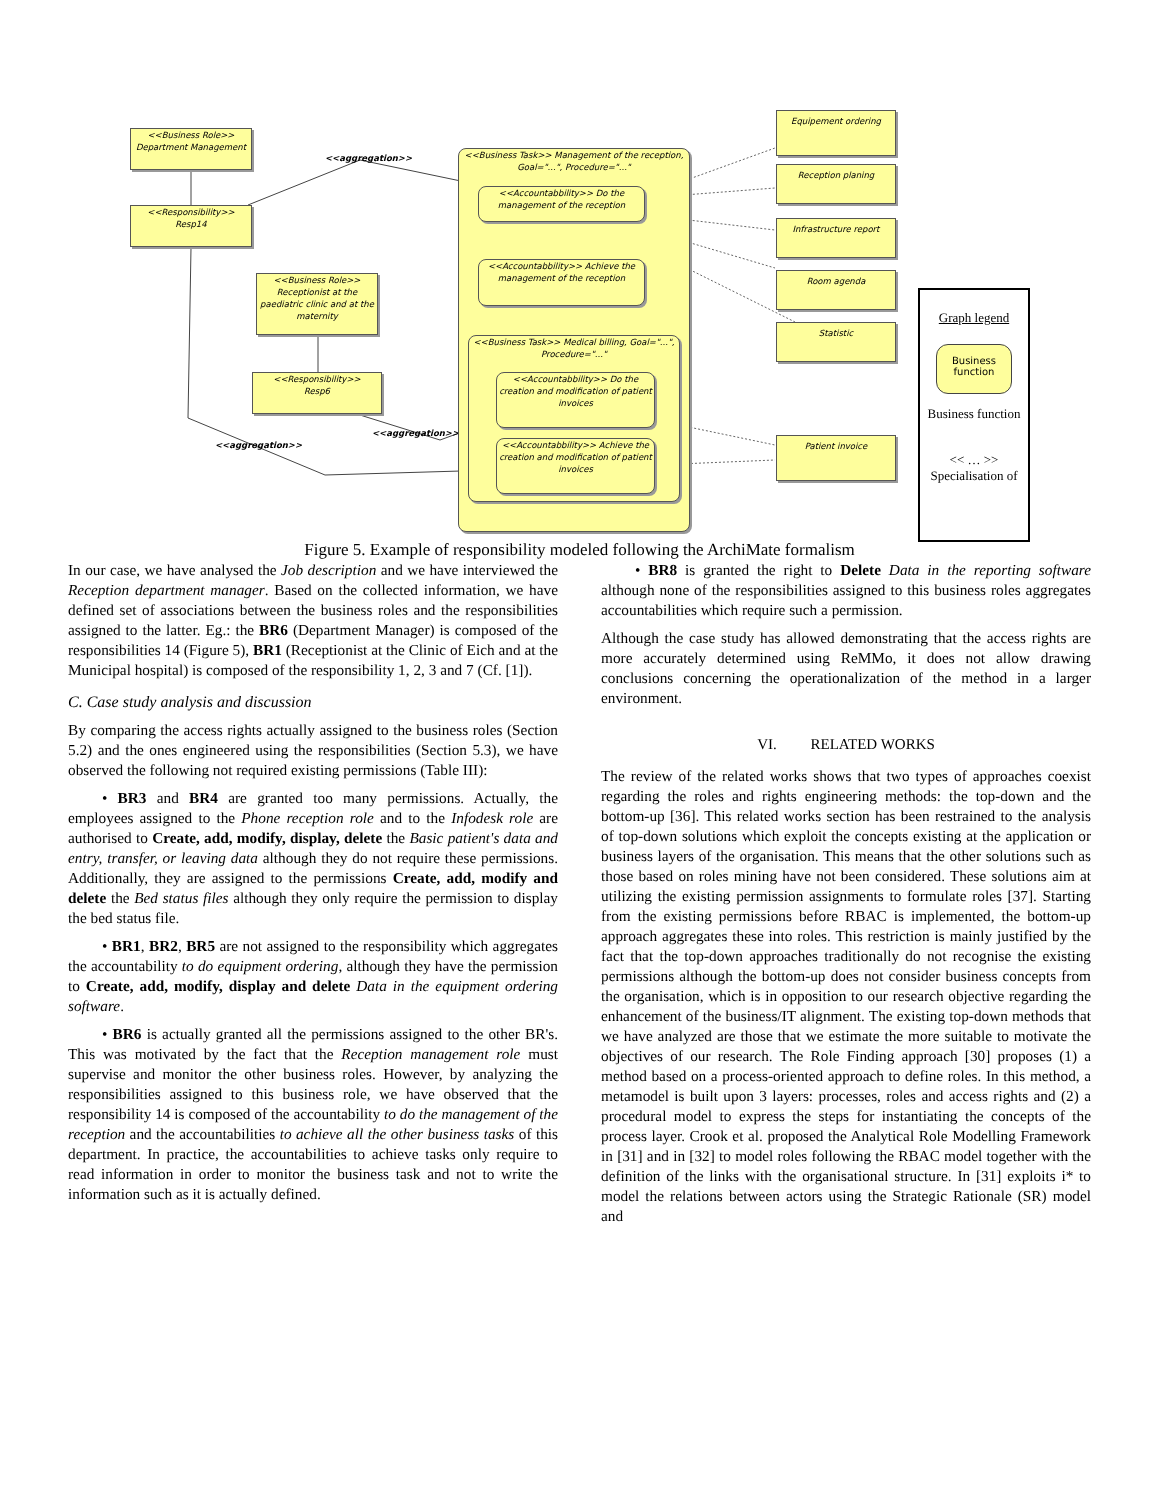<<Business Role>>
Department Management
<<Responsibility>>
Resp14
<<aggregation>>
<<Business Role>>
Receptionist at the paediatric clinic and at the maternity
<<Responsibility>>
Resp6
<<aggregation>>
<<aggregation>>
<<Business Task>> Management of the reception, Goal="...", Procedure="..."
<<Accountabbility>> Do the management of the reception
<<Accountabbility>> Achieve the management of the reception
<<Business Task>> Medical billing, Goal="...", Procedure="..."
<<Accountabbility>> Do the creation and modification of patient invoices
<<Accountabbility>> Achieve the creation and modification of patient invoices
Equipement ordering
Reception planing
Infrastructure report
Room agenda
Statistic
Patient invoice
Graph legend
Business function
Business function
<< … >>
Specialisation of
Figure 5. Example of responsibility modeled following the ArchiMate formalism
In our case, we have analysed the Job description and we have interviewed the Reception department manager. Based on the collected information, we have defined set of associations between the business roles and the responsibilities assigned to the latter. Eg.: the BR6 (Department Manager) is composed of the responsibilities 14 (Figure 5), BR1 (Receptionist at the Clinic of Eich and at the Municipal hospital) is composed of the responsibility 1, 2, 3 and 7 (Cf. [1]).
C. Case study analysis and discussion
By comparing the access rights actually assigned to the business roles (Section 5.2) and the ones engineered using the responsibilities (Section 5.3), we have observed the following not required existing permissions (Table III):
• BR3 and BR4 are granted too many permissions. Actually, the employees assigned to the Phone reception role and to the Infodesk role are authorised to Create, add, modify, display, delete the Basic patient's data and entry, transfer, or leaving data although they do not require these permissions. Additionally, they are assigned to the permissions Create, add, modify and delete the Bed status files although they only require the permission to display the bed status file.
• BR1, BR2, BR5 are not assigned to the responsibility which aggregates the accountability to do equipment ordering, although they have the permission to Create, add, modify, display and delete Data in the equipment ordering software.
• BR6 is actually granted all the permissions assigned to the other BR's. This was motivated by the fact that the Reception management role must supervise and monitor the other business roles. However, by analyzing the responsibilities assigned to this business role, we have observed that the responsibility 14 is composed of the accountability to do the management of the reception and the accountabilities to achieve all the other business tasks of this department. In practice, the accountabilities to achieve tasks only require to read information in order to monitor the business task and not to write the information such as it is actually defined.
• BR8 is granted the right to Delete Data in the reporting software although none of the responsibilities assigned to this business roles aggregates accountabilities which require such a permission.
Although the case study has allowed demonstrating that the access rights are more accurately determined using ReMMo, it does not allow drawing conclusions concerning the operationalization of the method in a larger environment.
VI. RELATED WORKS
The review of the related works shows that two types of approaches coexist regarding the roles and rights engineering methods: the top-down and the bottom-up [36]. This related works section has been restrained to the analysis of top-down solutions which exploit the concepts existing at the application or business layers of the organisation. This means that the other solutions such as those based on roles mining have not been considered. These solutions aim at utilizing the existing permission assignments to formulate roles [37]. Starting from the existing permissions before RBAC is implemented, the bottom-up approach aggregates these into roles. This restriction is mainly justified by the fact that the top-down approaches traditionally do not recognise the existing permissions although the bottom-up does not consider business concepts from the organisation, which is in opposition to our research objective regarding the enhancement of the business/IT alignment. The existing top-down methods that we have analyzed are those that we estimate the more suitable to motivate the objectives of our research. The Role Finding approach [30] proposes (1) a method based on a process-oriented approach to define roles. In this method, a metamodel is built upon 3 layers: processes, roles and access rights and (2) a procedural model to express the steps for instantiating the concepts of the process layer. Crook et al. proposed the Analytical Role Modelling Framework in [31] and in [32] to model roles following the RBAC model together with the definition of the links with the organisational structure. In [31] exploits i* to model the relations between actors using the Strategic Rationale (SR) model and